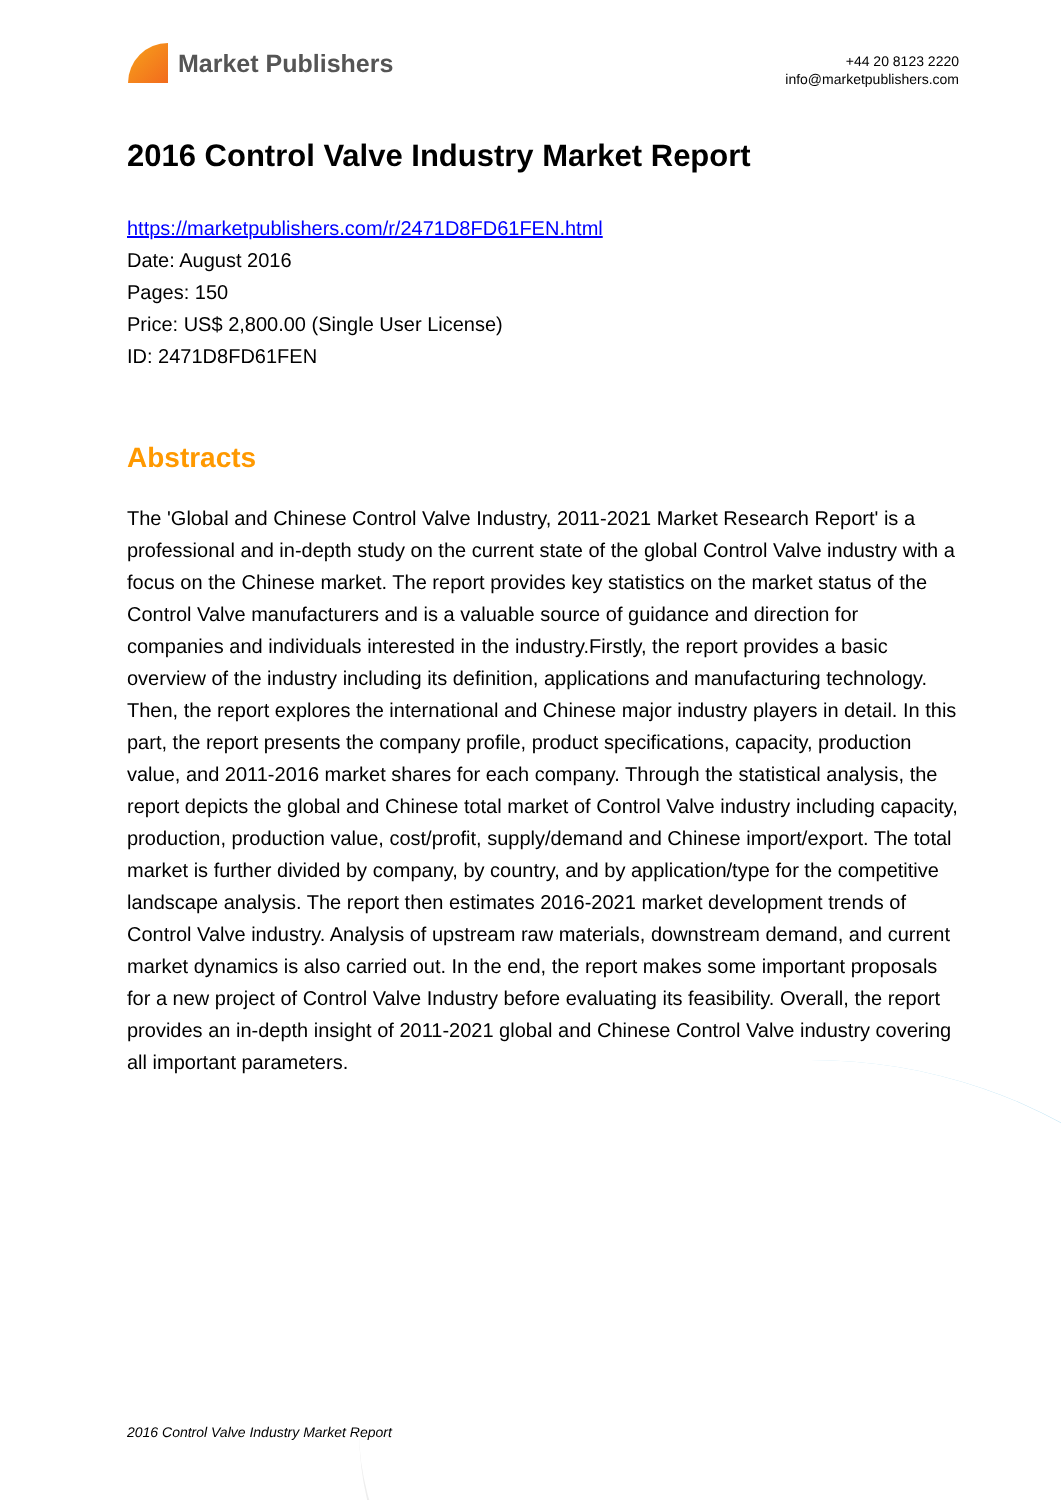Market Publishers
+44 20 8123 2220
info@marketpublishers.com
2016 Control Valve Industry Market Report
https://marketpublishers.com/r/2471D8FD61FEN.html
Date: August 2016
Pages: 150
Price: US$ 2,800.00 (Single User License)
ID: 2471D8FD61FEN
Abstracts
The 'Global and Chinese Control Valve Industry, 2011-2021 Market Research Report' is a professional and in-depth study on the current state of the global Control Valve industry with a focus on the Chinese market. The report provides key statistics on the market status of the Control Valve manufacturers and is a valuable source of guidance and direction for companies and individuals interested in the industry.Firstly, the report provides a basic overview of the industry including its definition, applications and manufacturing technology. Then, the report explores the international and Chinese major industry players in detail. In this part, the report presents the company profile, product specifications, capacity, production value, and 2011-2016 market shares for each company. Through the statistical analysis, the report depicts the global and Chinese total market of Control Valve industry including capacity, production, production value, cost/profit, supply/demand and Chinese import/export. The total market is further divided by company, by country, and by application/type for the competitive landscape analysis. The report then estimates 2016-2021 market development trends of Control Valve industry. Analysis of upstream raw materials, downstream demand, and current market dynamics is also carried out. In the end, the report makes some important proposals for a new project of Control Valve Industry before evaluating its feasibility. Overall, the report provides an in-depth insight of 2011-2021 global and Chinese Control Valve industry covering all important parameters.
2016 Control Valve Industry Market Report